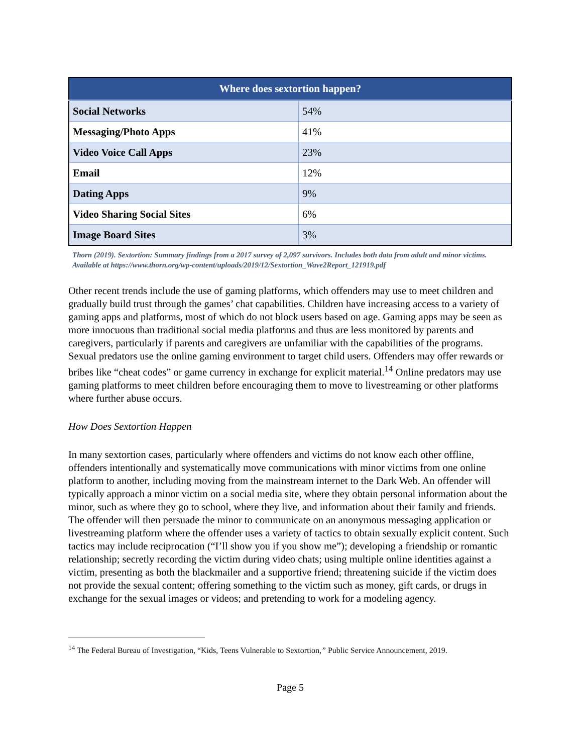| Where does sextortion happen? | |
| --- | --- |
| Social Networks | 54% |
| Messaging/Photo Apps | 41% |
| Video Voice Call Apps | 23% |
| Email | 12% |
| Dating Apps | 9% |
| Video Sharing Social Sites | 6% |
| Image Board Sites | 3% |
Thorn (2019). Sextortion: Summary findings from a 2017 survey of 2,097 survivors. Includes both data from adult and minor victims. Available at https://www.thorn.org/wp-content/uploads/2019/12/Sextortion_Wave2Report_121919.pdf
Other recent trends include the use of gaming platforms, which offenders may use to meet children and gradually build trust through the games’ chat capabilities. Children have increasing access to a variety of gaming apps and platforms, most of which do not block users based on age. Gaming apps may be seen as more innocuous than traditional social media platforms and thus are less monitored by parents and caregivers, particularly if parents and caregivers are unfamiliar with the capabilities of the programs. Sexual predators use the online gaming environment to target child users. Offenders may offer rewards or bribes like “cheat codes” or game currency in exchange for explicit material.<sup>14</sup> Online predators may use gaming platforms to meet children before encouraging them to move to livestreaming or other platforms where further abuse occurs.
How Does Sextortion Happen
In many sextortion cases, particularly where offenders and victims do not know each other offline, offenders intentionally and systematically move communications with minor victims from one online platform to another, including moving from the mainstream internet to the Dark Web. An offender will typically approach a minor victim on a social media site, where they obtain personal information about the minor, such as where they go to school, where they live, and information about their family and friends. The offender will then persuade the minor to communicate on an anonymous messaging application or livestreaming platform where the offender uses a variety of tactics to obtain sexually explicit content. Such tactics may include reciprocation (“I’ll show you if you show me”); developing a friendship or romantic relationship; secretly recording the victim during video chats; using multiple online identities against a victim, presenting as both the blackmailer and a supportive friend; threatening suicide if the victim does not provide the sexual content; offering something to the victim such as money, gift cards, or drugs in exchange for the sexual images or videos; and pretending to work for a modeling agency.
<sup>14</sup> The Federal Bureau of Investigation, “Kids, Teens Vulnerable to Sextortion,” Public Service Announcement, 2019.
Page 5